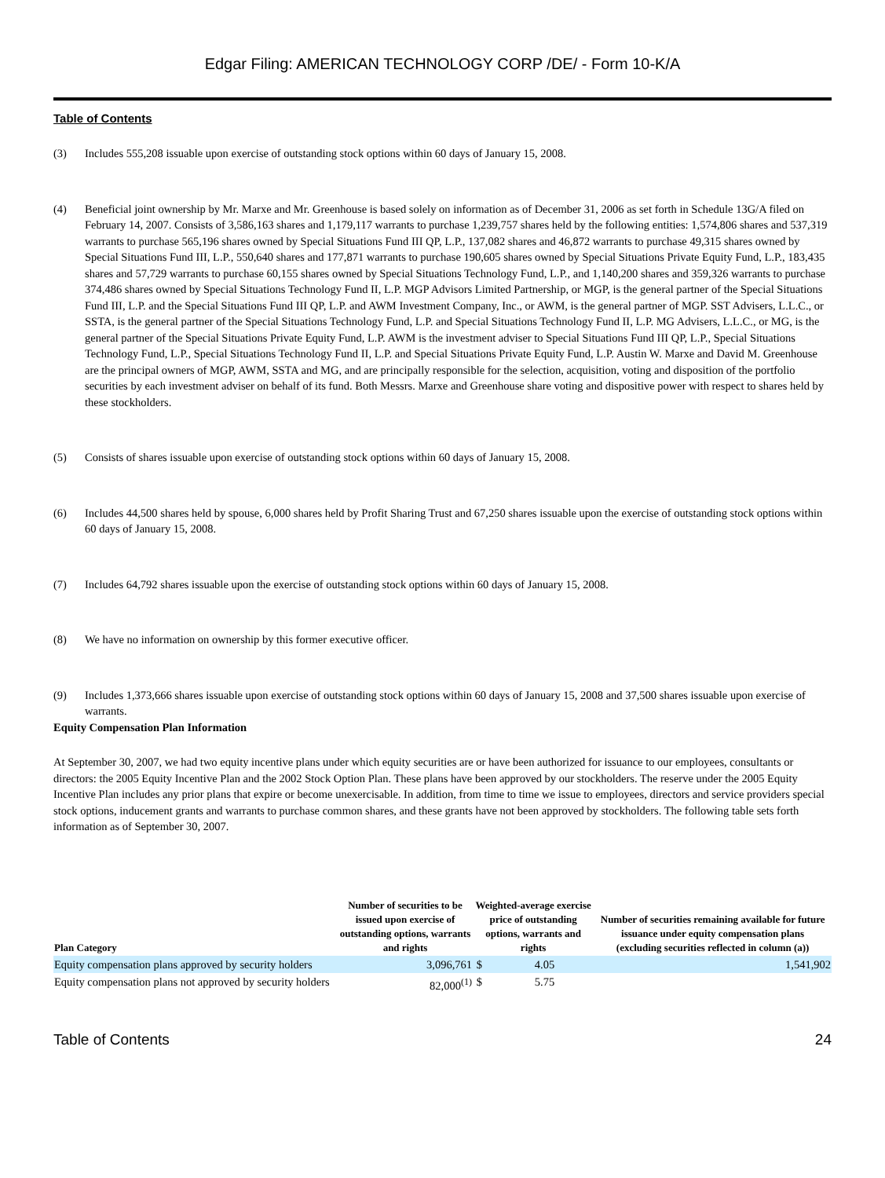Edgar Filing: AMERICAN TECHNOLOGY CORP /DE/ - Form 10-K/A
Table of Contents
(3) Includes 555,208 issuable upon exercise of outstanding stock options within 60 days of January 15, 2008.
(4) Beneficial joint ownership by Mr. Marxe and Mr. Greenhouse is based solely on information as of December 31, 2006 as set forth in Schedule 13G/A filed on February 14, 2007. Consists of 3,586,163 shares and 1,179,117 warrants to purchase 1,239,757 shares held by the following entities: 1,574,806 shares and 537,319 warrants to purchase 565,196 shares owned by Special Situations Fund III QP, L.P., 137,082 shares and 46,872 warrants to purchase 49,315 shares owned by Special Situations Fund III, L.P., 550,640 shares and 177,871 warrants to purchase 190,605 shares owned by Special Situations Private Equity Fund, L.P., 183,435 shares and 57,729 warrants to purchase 60,155 shares owned by Special Situations Technology Fund, L.P., and 1,140,200 shares and 359,326 warrants to purchase 374,486 shares owned by Special Situations Technology Fund II, L.P. MGP Advisors Limited Partnership, or MGP, is the general partner of the Special Situations Fund III, L.P. and the Special Situations Fund III QP, L.P. and AWM Investment Company, Inc., or AWM, is the general partner of MGP. SST Advisers, L.L.C., or SSTA, is the general partner of the Special Situations Technology Fund, L.P. and Special Situations Technology Fund II, L.P. MG Advisers, L.L.C., or MG, is the general partner of the Special Situations Private Equity Fund, L.P. AWM is the investment adviser to Special Situations Fund III QP, L.P., Special Situations Technology Fund, L.P., Special Situations Technology Fund II, L.P. and Special Situations Private Equity Fund, L.P. Austin W. Marxe and David M. Greenhouse are the principal owners of MGP, AWM, SSTA and MG, and are principally responsible for the selection, acquisition, voting and disposition of the portfolio securities by each investment adviser on behalf of its fund. Both Messrs. Marxe and Greenhouse share voting and dispositive power with respect to shares held by these stockholders.
(5) Consists of shares issuable upon exercise of outstanding stock options within 60 days of January 15, 2008.
(6) Includes 44,500 shares held by spouse, 6,000 shares held by Profit Sharing Trust and 67,250 shares issuable upon the exercise of outstanding stock options within 60 days of January 15, 2008.
(7) Includes 64,792 shares issuable upon the exercise of outstanding stock options within 60 days of January 15, 2008.
(8) We have no information on ownership by this former executive officer.
(9) Includes 1,373,666 shares issuable upon exercise of outstanding stock options within 60 days of January 15, 2008 and 37,500 shares issuable upon exercise of warrants.
Equity Compensation Plan Information
At September 30, 2007, we had two equity incentive plans under which equity securities are or have been authorized for issuance to our employees, consultants or directors: the 2005 Equity Incentive Plan and the 2002 Stock Option Plan. These plans have been approved by our stockholders. The reserve under the 2005 Equity Incentive Plan includes any prior plans that expire or become unexercisable. In addition, from time to time we issue to employees, directors and service providers special stock options, inducement grants and warrants to purchase common shares, and these grants have not been approved by stockholders. The following table sets forth information as of September 30, 2007.
| Plan Category | Number of securities to be issued upon exercise of outstanding options, warrants and rights | Weighted-average exercise price of outstanding options, warrants and rights | | Number of securities remaining available for future issuance under equity compensation plans (excluding securities reflected in column (a)) |
| --- | --- | --- | --- | --- |
| Equity compensation plans approved by security holders | 3,096,761 | $ | 4.05 | 1,541,902 |
| Equity compensation plans not approved by security holders | 82,000<sup>(1)</sup> | $ | 5.75 | |
Table of Contents 24